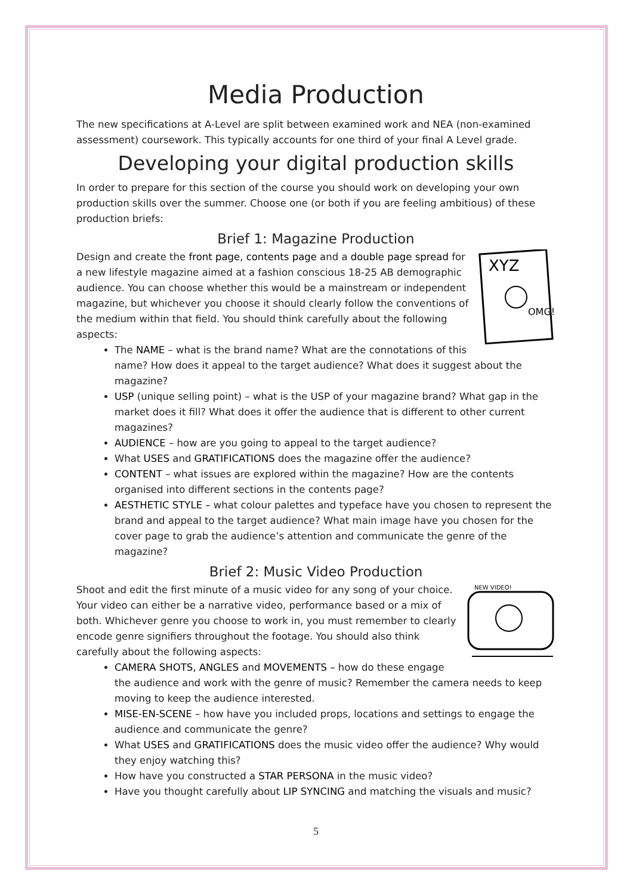Media Production
The new specifications at A-Level are split between examined work and NEA (non-examined assessment) coursework. This typically accounts for one third of your final A Level grade.
Developing your digital production skills
In order to prepare for this section of the course you should work on developing your own production skills over the summer. Choose one (or both if you are feeling ambitious) of these production briefs:
Brief 1: Magazine Production
XYZ
OMG!
Design and create the front page, contents page and a double page spread for a new lifestyle magazine aimed at a fashion conscious 18-25 AB demographic audience. You can choose whether this would be a mainstream or independent magazine, but whichever you choose it should clearly follow the conventions of the medium within that field. You should think carefully about the following aspects:
The NAME – what is the brand name? What are the connotations of this name? How does it appeal to the target audience? What does it suggest about the magazine?
USP (unique selling point) – what is the USP of your magazine brand? What gap in the market does it fill? What does it offer the audience that is different to other current magazines?
AUDIENCE – how are you going to appeal to the target audience?
What USES and GRATIFICATIONS does the magazine offer the audience?
CONTENT – what issues are explored within the magazine? How are the contents organised into different sections in the contents page?
AESTHETIC STYLE – what colour palettes and typeface have you chosen to represent the brand and appeal to the target audience? What main image have you chosen for the cover page to grab the audience’s attention and communicate the genre of the magazine?
Brief 2: Music Video Production
NEW VIDEO!
Shoot and edit the first minute of a music video for any song of your choice. Your video can either be a narrative video, performance based or a mix of both. Whichever genre you choose to work in, you must remember to clearly encode genre signifiers throughout the footage. You should also think carefully about the following aspects:
CAMERA SHOTS, ANGLES and MOVEMENTS – how do these engage the audience and work with the genre of music? Remember the camera needs to keep moving to keep the audience interested.
MISE-EN-SCENE – how have you included props, locations and settings to engage the audience and communicate the genre?
What USES and GRATIFICATIONS does the music video offer the audience? Why would they enjoy watching this?
How have you constructed a STAR PERSONA in the music video?
Have you thought carefully about LIP SYNCING and matching the visuals and music?
5